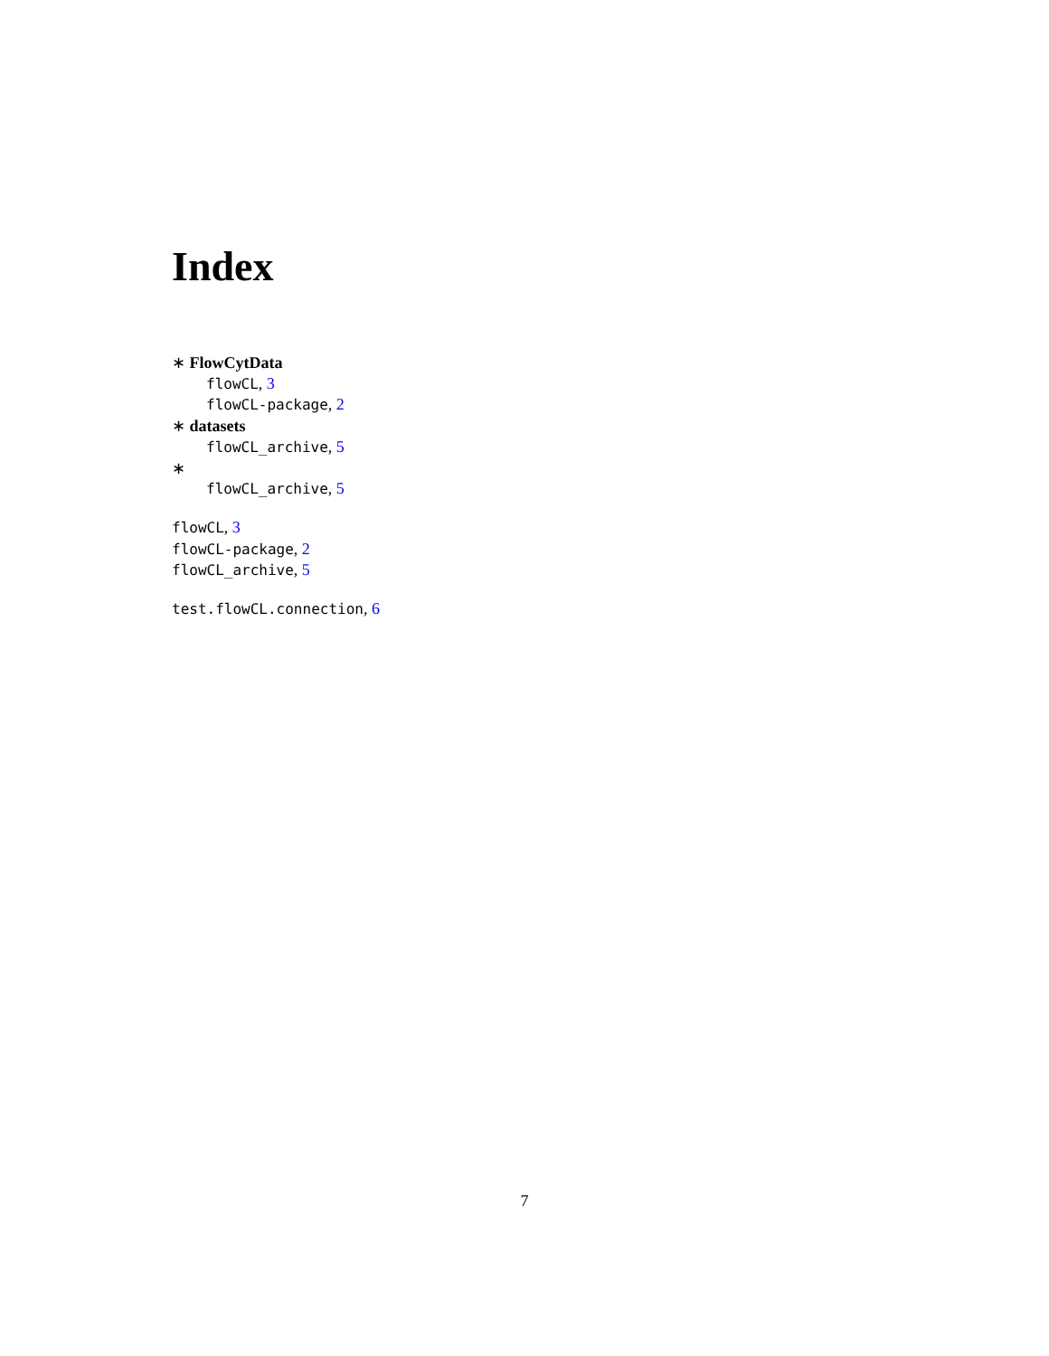Index
∗ FlowCytData
flowCL, 3
flowCL-package, 2
∗ datasets
flowCL_archive, 5
∗
flowCL_archive, 5
flowCL, 3
flowCL-package, 2
flowCL_archive, 5
test.flowCL.connection, 6
7